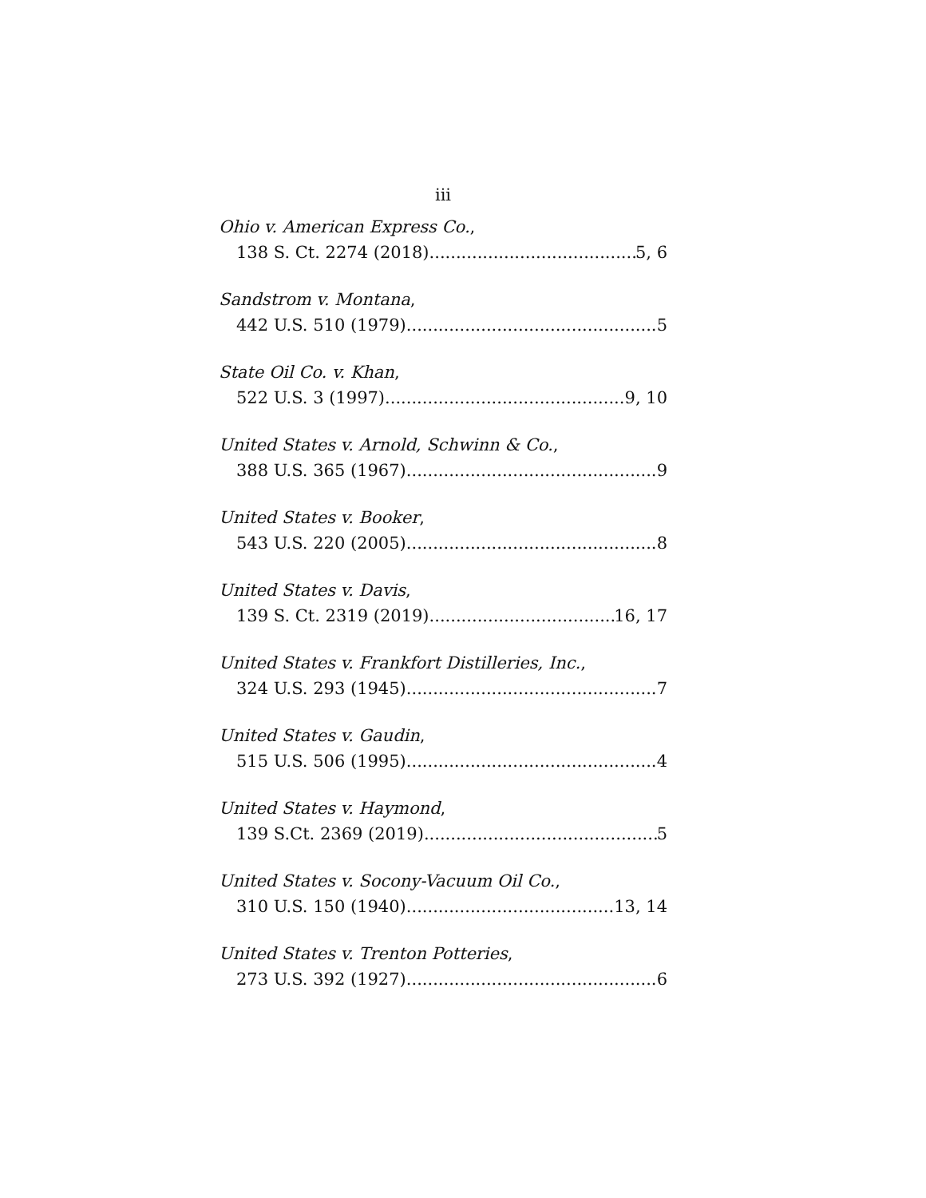iii
Ohio v. American Express Co.,
138 S. Ct. 2274 (2018) 5, 6
Sandstrom v. Montana,
442 U.S. 510 (1979) 5
State Oil Co. v. Khan,
522 U.S. 3 (1997) 9, 10
United States v. Arnold, Schwinn & Co.,
388 U.S. 365 (1967) 9
United States v. Booker,
543 U.S. 220 (2005) 8
United States v. Davis,
139 S. Ct. 2319 (2019) 16, 17
United States v. Frankfort Distilleries, Inc.,
324 U.S. 293 (1945) 7
United States v. Gaudin,
515 U.S. 506 (1995) 4
United States v. Haymond,
139 S.Ct. 2369 (2019) 5
United States v. Socony-Vacuum Oil Co.,
310 U.S. 150 (1940) 13, 14
United States v. Trenton Potteries,
273 U.S. 392 (1927) 6